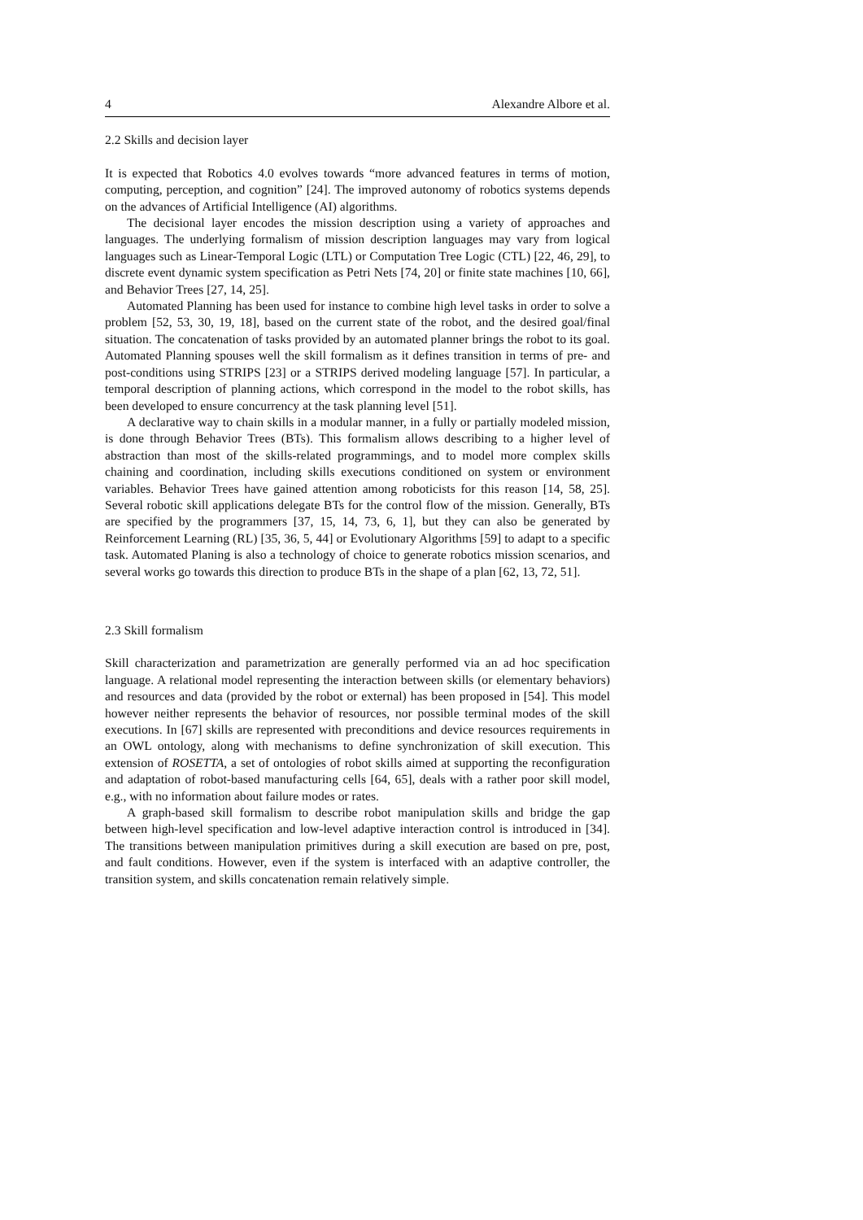4 Alexandre Albore et al.
2.2 Skills and decision layer
It is expected that Robotics 4.0 evolves towards “more advanced features in terms of motion, computing, perception, and cognition” [24]. The improved autonomy of robotics systems depends on the advances of Artificial Intelligence (AI) algorithms.
The decisional layer encodes the mission description using a variety of approaches and languages. The underlying formalism of mission description languages may vary from logical languages such as Linear-Temporal Logic (LTL) or Computation Tree Logic (CTL) [22, 46, 29], to discrete event dynamic system specification as Petri Nets [74, 20] or finite state machines [10, 66], and Behavior Trees [27, 14, 25].
Automated Planning has been used for instance to combine high level tasks in order to solve a problem [52, 53, 30, 19, 18], based on the current state of the robot, and the desired goal/final situation. The concatenation of tasks provided by an automated planner brings the robot to its goal. Automated Planning spouses well the skill formalism as it defines transition in terms of pre- and post-conditions using STRIPS [23] or a STRIPS derived modeling language [57]. In particular, a temporal description of planning actions, which correspond in the model to the robot skills, has been developed to ensure concurrency at the task planning level [51].
A declarative way to chain skills in a modular manner, in a fully or partially modeled mission, is done through Behavior Trees (BTs). This formalism allows describing to a higher level of abstraction than most of the skills-related programmings, and to model more complex skills chaining and coordination, including skills executions conditioned on system or environment variables. Behavior Trees have gained attention among roboticists for this reason [14, 58, 25]. Several robotic skill applications delegate BTs for the control flow of the mission. Generally, BTs are specified by the programmers [37, 15, 14, 73, 6, 1], but they can also be generated by Reinforcement Learning (RL) [35, 36, 5, 44] or Evolutionary Algorithms [59] to adapt to a specific task. Automated Planing is also a technology of choice to generate robotics mission scenarios, and several works go towards this direction to produce BTs in the shape of a plan [62, 13, 72, 51].
2.3 Skill formalism
Skill characterization and parametrization are generally performed via an ad hoc specification language. A relational model representing the interaction between skills (or elementary behaviors) and resources and data (provided by the robot or external) has been proposed in [54]. This model however neither represents the behavior of resources, nor possible terminal modes of the skill executions. In [67] skills are represented with preconditions and device resources requirements in an OWL ontology, along with mechanisms to define synchronization of skill execution. This extension of ROSETTA, a set of ontologies of robot skills aimed at supporting the reconfiguration and adaptation of robot-based manufacturing cells [64, 65], deals with a rather poor skill model, e.g., with no information about failure modes or rates.
A graph-based skill formalism to describe robot manipulation skills and bridge the gap between high-level specification and low-level adaptive interaction control is introduced in [34]. The transitions between manipulation primitives during a skill execution are based on pre, post, and fault conditions. However, even if the system is interfaced with an adaptive controller, the transition system, and skills concatenation remain relatively simple.